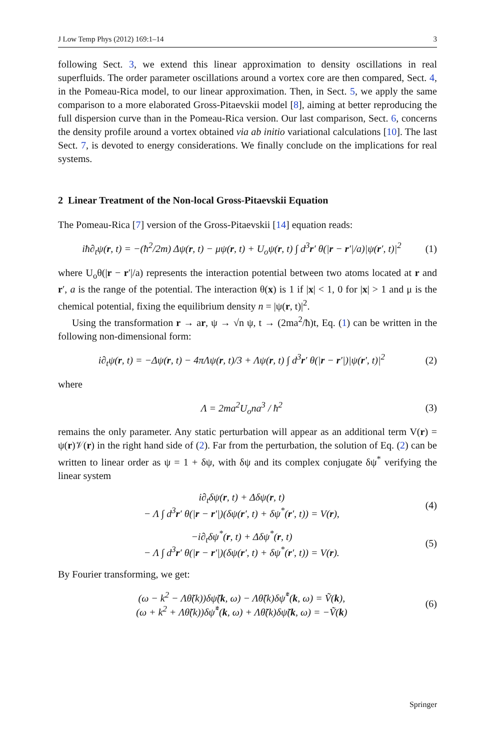J Low Temp Phys (2012) 169:1–14 3
following Sect. 3, we extend this linear approximation to density oscillations in real superfluids. The order parameter oscillations around a vortex core are then compared, Sect. 4, in the Pomeau-Rica model, to our linear approximation. Then, in Sect. 5, we apply the same comparison to a more elaborated Gross-Pitaevskii model [8], aiming at better reproducing the full dispersion curve than in the Pomeau-Rica version. Our last comparison, Sect. 6, concerns the density profile around a vortex obtained via ab initio variational calculations [10]. The last Sect. 7, is devoted to energy considerations. We finally conclude on the implications for real systems.
2 Linear Treatment of the Non-local Gross-Pitaevskii Equation
The Pomeau-Rica [7] version of the Gross-Pitaevskii [14] equation reads:
iħ∂<sub>t</sub>ψ(r, t) = −(ħ<sup>2</sup>/2m) Δψ(r, t) − μψ(r, t) + U<sub>o</sub>ψ(r, t) ∫ d<sup>3</sup>r′ θ(|r − r′|/a)|ψ(r′, t)|<sup>2</sup> (1)
where U<sub>o</sub>θ(|r − r′|/a) represents the interaction potential between two atoms located at r and r′, a is the range of the potential. The interaction θ(x) is 1 if |x| < 1, 0 for |x| > 1 and μ is the chemical potential, fixing the equilibrium density n = |ψ(r, t)|<sup>2</sup>.
Using the transformation r → ar, ψ → √n ψ, t → (2ma<sup>2</sup>/ħ)t, Eq. (1) can be written in the following non-dimensional form:
i∂<sub>t</sub>ψ(r, t) = −Δψ(r, t) − 4πΛψ(r, t)/3 + Λψ(r, t) ∫ d<sup>3</sup>r′ θ(|r − r′|)|ψ(r′, t)|<sup>2</sup> (2)
where
Λ = 2ma<sup>2</sup>U<sub>o</sub>na<sup>3</sup> / ħ<sup>2</sup> (3)
remains the only parameter. Any static perturbation will appear as an additional term V(r) = ψ(r)𝒱(r) in the right hand side of (2). Far from the perturbation, the solution of Eq. (2) can be written to linear order as ψ = 1 + δψ, with δψ and its complex conjugate δψ<sup>*</sup> verifying the linear system
i∂<sub>t</sub>δψ(r, t) + Δδψ(r, t)
− Λ ∫ d<sup>3</sup>r′ θ(|r − r′|)(δψ(r′, t) + δψ<sup>*</sup>(r′, t)) = V(r), (4)
−i∂<sub>t</sub>δψ<sup>*</sup>(r, t) + Δδψ<sup>*</sup>(r, t)
− Λ ∫ d<sup>3</sup>r′ θ(|r − r′|)(δψ(r′, t) + δψ<sup>*</sup>(r′, t)) = V(r). (5)
By Fourier transforming, we get:
(ω − k<sup>2</sup> − Λθ̃(k))δψ̃(k, ω) − Λθ̃(k)δψ̃<sup>*</sup>(k, ω) = Ṽ(k),
(ω + k<sup>2</sup> + Λθ̃(k))δψ̃<sup>*</sup>(k, ω) + Λθ̃(k)δψ̃(k, ω) = −Ṽ(k) (6)
Springer